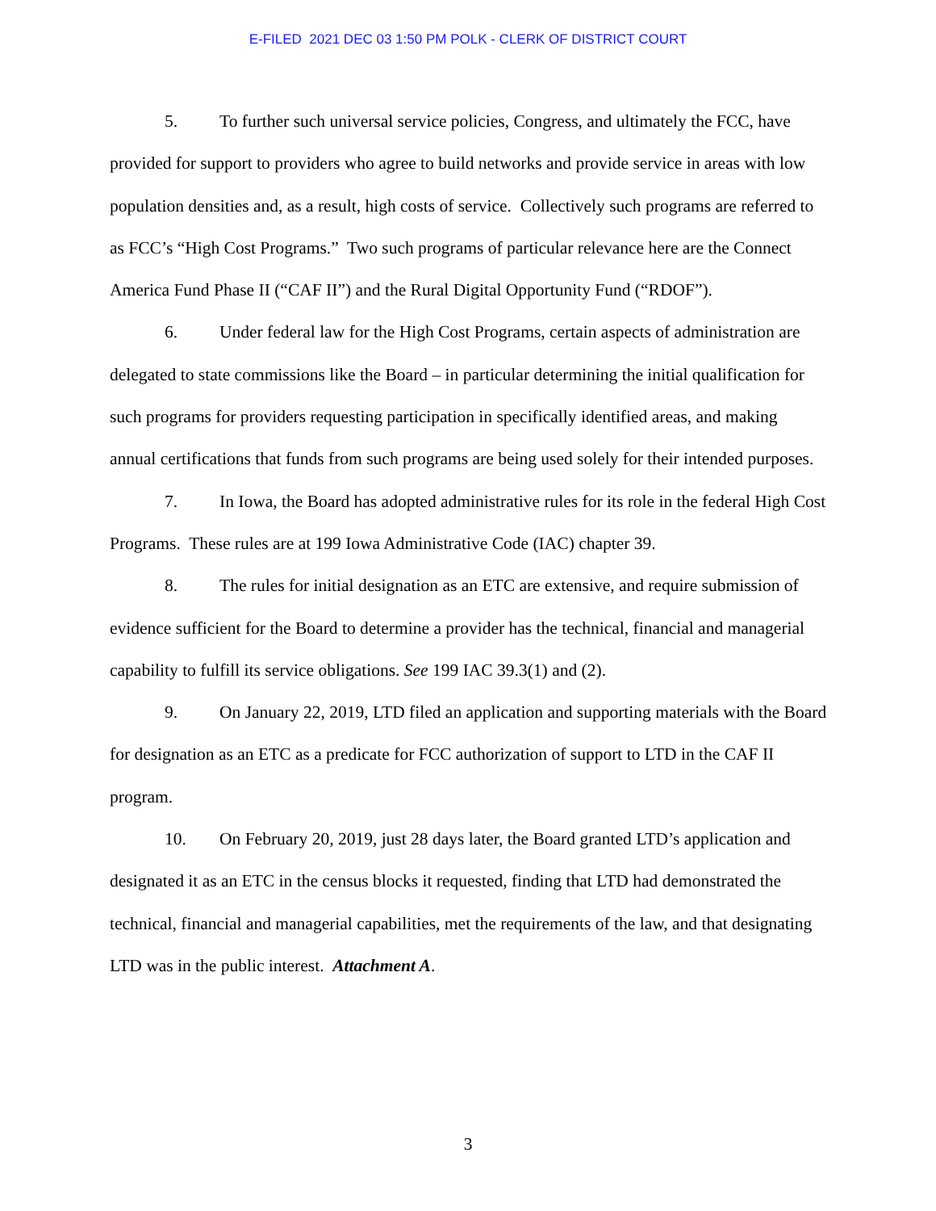E-FILED 2021 DEC 03 1:50 PM POLK - CLERK OF DISTRICT COURT
5. To further such universal service policies, Congress, and ultimately the FCC, have provided for support to providers who agree to build networks and provide service in areas with low population densities and, as a result, high costs of service. Collectively such programs are referred to as FCC’s “High Cost Programs.” Two such programs of particular relevance here are the Connect America Fund Phase II (“CAF II”) and the Rural Digital Opportunity Fund (“RDOF”).
6. Under federal law for the High Cost Programs, certain aspects of administration are delegated to state commissions like the Board – in particular determining the initial qualification for such programs for providers requesting participation in specifically identified areas, and making annual certifications that funds from such programs are being used solely for their intended purposes.
7. In Iowa, the Board has adopted administrative rules for its role in the federal High Cost Programs. These rules are at 199 Iowa Administrative Code (IAC) chapter 39.
8. The rules for initial designation as an ETC are extensive, and require submission of evidence sufficient for the Board to determine a provider has the technical, financial and managerial capability to fulfill its service obligations. See 199 IAC 39.3(1) and (2).
9. On January 22, 2019, LTD filed an application and supporting materials with the Board for designation as an ETC as a predicate for FCC authorization of support to LTD in the CAF II program.
10. On February 20, 2019, just 28 days later, the Board granted LTD’s application and designated it as an ETC in the census blocks it requested, finding that LTD had demonstrated the technical, financial and managerial capabilities, met the requirements of the law, and that designating LTD was in the public interest. Attachment A.
3